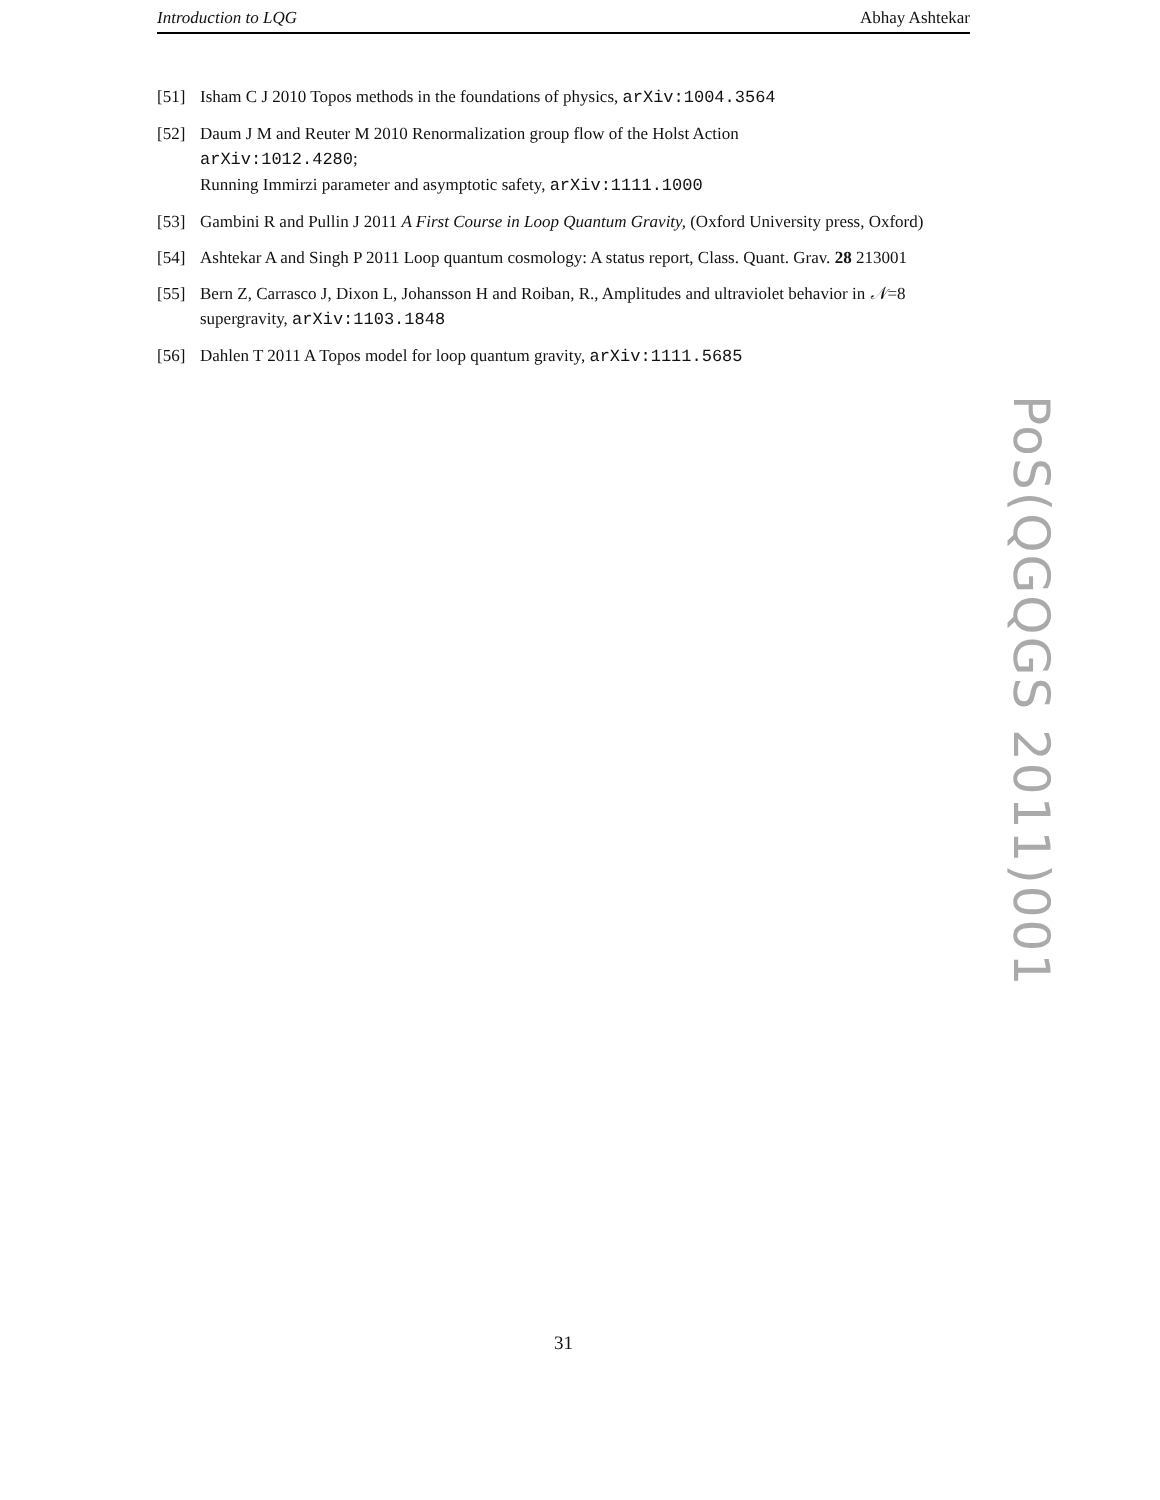Introduction to LQG Abhay Ashtekar
[51] Isham C J 2010 Topos methods in the foundations of physics, arXiv:1004.3564
[52] Daum J M and Reuter M 2010 Renormalization group flow of the Holst Action
arXiv:1012.4280;
Running Immirzi parameter and asymptotic safety, arXiv:1111.1000
[53] Gambini R and Pullin J 2011 A First Course in Loop Quantum Gravity, (Oxford University press, Oxford)
[54] Ashtekar A and Singh P 2011 Loop quantum cosmology: A status report, Class. Quant. Grav. 28 213001
[55] Bern Z, Carrasco J, Dixon L, Johansson H and Roiban, R., Amplitudes and ultraviolet behavior in 𝒩=8 supergravity, arXiv:1103.1848
[56] Dahlen T 2011 A Topos model for loop quantum gravity, arXiv:1111.5685
PoS(QGQGS 2011)001
31